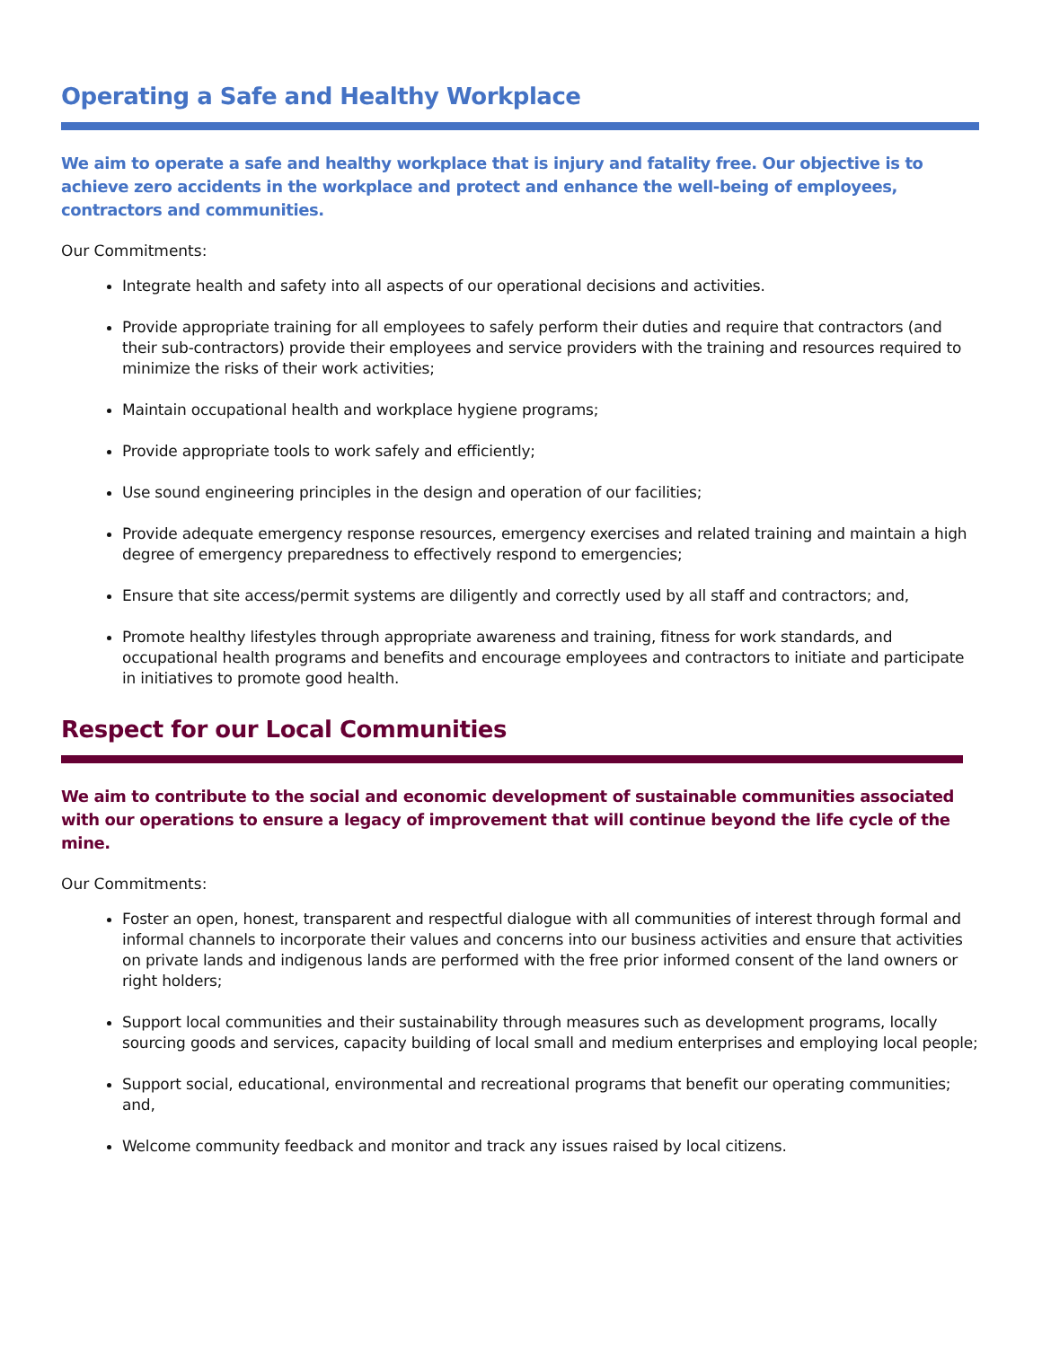Operating a Safe and Healthy Workplace
We aim to operate a safe and healthy workplace that is injury and fatality free. Our objective is to achieve zero accidents in the workplace and protect and enhance the well-being of employees, contractors and communities.
Our Commitments:
Integrate health and safety into all aspects of our operational decisions and activities.
Provide appropriate training for all employees to safely perform their duties and require that contractors (and their sub-contractors) provide their employees and service providers with the training and resources required to minimize the risks of their work activities;
Maintain occupational health and workplace hygiene programs;
Provide appropriate tools to work safely and efficiently;
Use sound engineering principles in the design and operation of our facilities;
Provide adequate emergency response resources, emergency exercises and related training and maintain a high degree of emergency preparedness to effectively respond to emergencies;
Ensure that site access/permit systems are diligently and correctly used by all staff and contractors; and,
Promote healthy lifestyles through appropriate awareness and training, fitness for work standards, and occupational health programs and benefits and encourage employees and contractors to initiate and participate in initiatives to promote good health.
Respect for our Local Communities
We aim to contribute to the social and economic development of sustainable communities associated with our operations to ensure a legacy of improvement that will continue beyond the life cycle of the mine.
Our Commitments:
Foster an open, honest, transparent and respectful dialogue with all communities of interest through formal and informal channels to incorporate their values and concerns into our business activities and ensure that activities on private lands and indigenous lands are performed with the free prior informed consent of the land owners or right holders;
Support local communities and their sustainability through measures such as development programs, locally sourcing goods and services, capacity building of local small and medium enterprises and employing local people;
Support social, educational, environmental and recreational programs that benefit our operating communities; and,
Welcome community feedback and monitor and track any issues raised by local citizens.